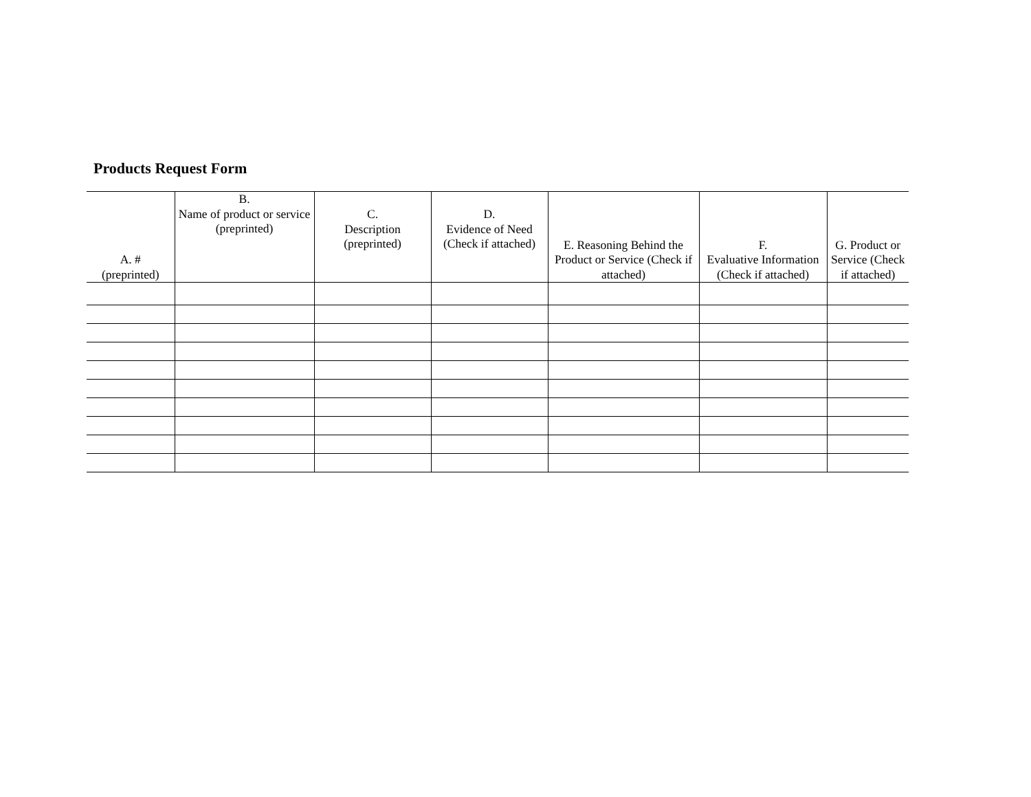Products Request Form
| A. # (preprinted) | B. Name of product or service (preprinted) | C. Description (preprinted) | D. Evidence of Need (Check if attached) | E. Reasoning Behind the Product or Service (Check if attached) | F. Evaluative Information (Check if attached) | G. Product or Service (Check if attached) |
| --- | --- | --- | --- | --- | --- | --- |